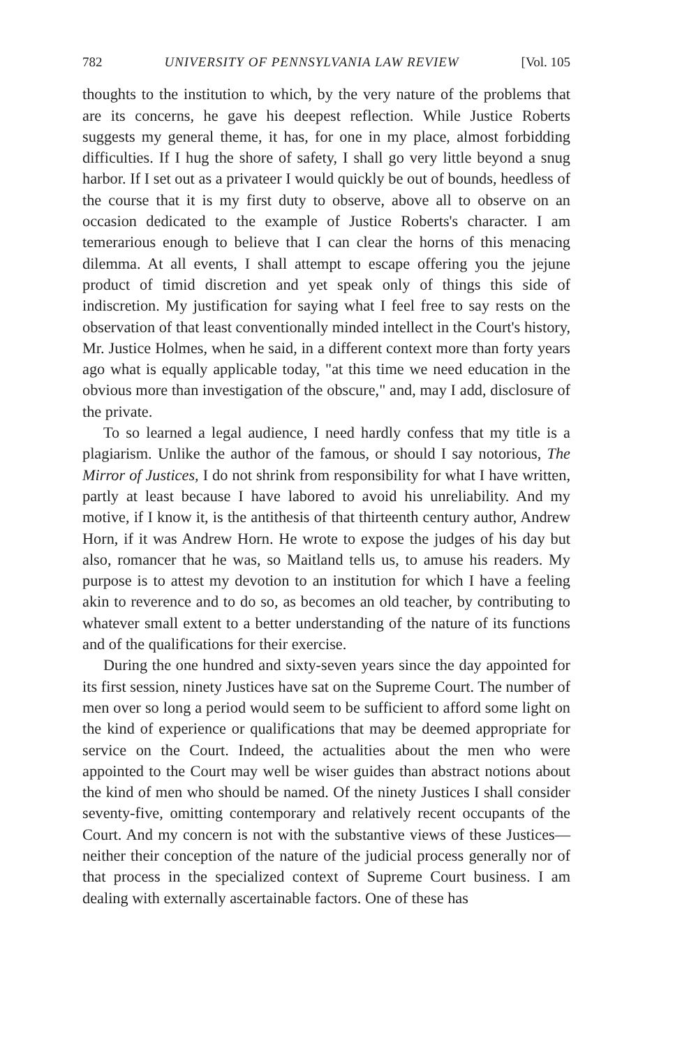782 UNIVERSITY OF PENNSYLVANIA LAW REVIEW [Vol. 105
thoughts to the institution to which, by the very nature of the problems that are its concerns, he gave his deepest reflection. While Justice Roberts suggests my general theme, it has, for one in my place, almost forbidding difficulties. If I hug the shore of safety, I shall go very little beyond a snug harbor. If I set out as a privateer I would quickly be out of bounds, heedless of the course that it is my first duty to observe, above all to observe on an occasion dedicated to the example of Justice Roberts's character. I am temerarious enough to believe that I can clear the horns of this menacing dilemma. At all events, I shall attempt to escape offering you the jejune product of timid discretion and yet speak only of things this side of indiscretion. My justification for saying what I feel free to say rests on the observation of that least conventionally minded intellect in the Court's history, Mr. Justice Holmes, when he said, in a different context more than forty years ago what is equally applicable today, "at this time we need education in the obvious more than investigation of the obscure," and, may I add, disclosure of the private.
To so learned a legal audience, I need hardly confess that my title is a plagiarism. Unlike the author of the famous, or should I say notorious, The Mirror of Justices, I do not shrink from responsibility for what I have written, partly at least because I have labored to avoid his unreliability. And my motive, if I know it, is the antithesis of that thirteenth century author, Andrew Horn, if it was Andrew Horn. He wrote to expose the judges of his day but also, romancer that he was, so Maitland tells us, to amuse his readers. My purpose is to attest my devotion to an institution for which I have a feeling akin to reverence and to do so, as becomes an old teacher, by contributing to whatever small extent to a better understanding of the nature of its functions and of the qualifications for their exercise.
During the one hundred and sixty-seven years since the day appointed for its first session, ninety Justices have sat on the Supreme Court. The number of men over so long a period would seem to be sufficient to afford some light on the kind of experience or qualifications that may be deemed appropriate for service on the Court. Indeed, the actualities about the men who were appointed to the Court may well be wiser guides than abstract notions about the kind of men who should be named. Of the ninety Justices I shall consider seventy-five, omitting contemporary and relatively recent occupants of the Court. And my concern is not with the substantive views of these Justices—neither their conception of the nature of the judicial process generally nor of that process in the specialized context of Supreme Court business. I am dealing with externally ascertainable factors. One of these has